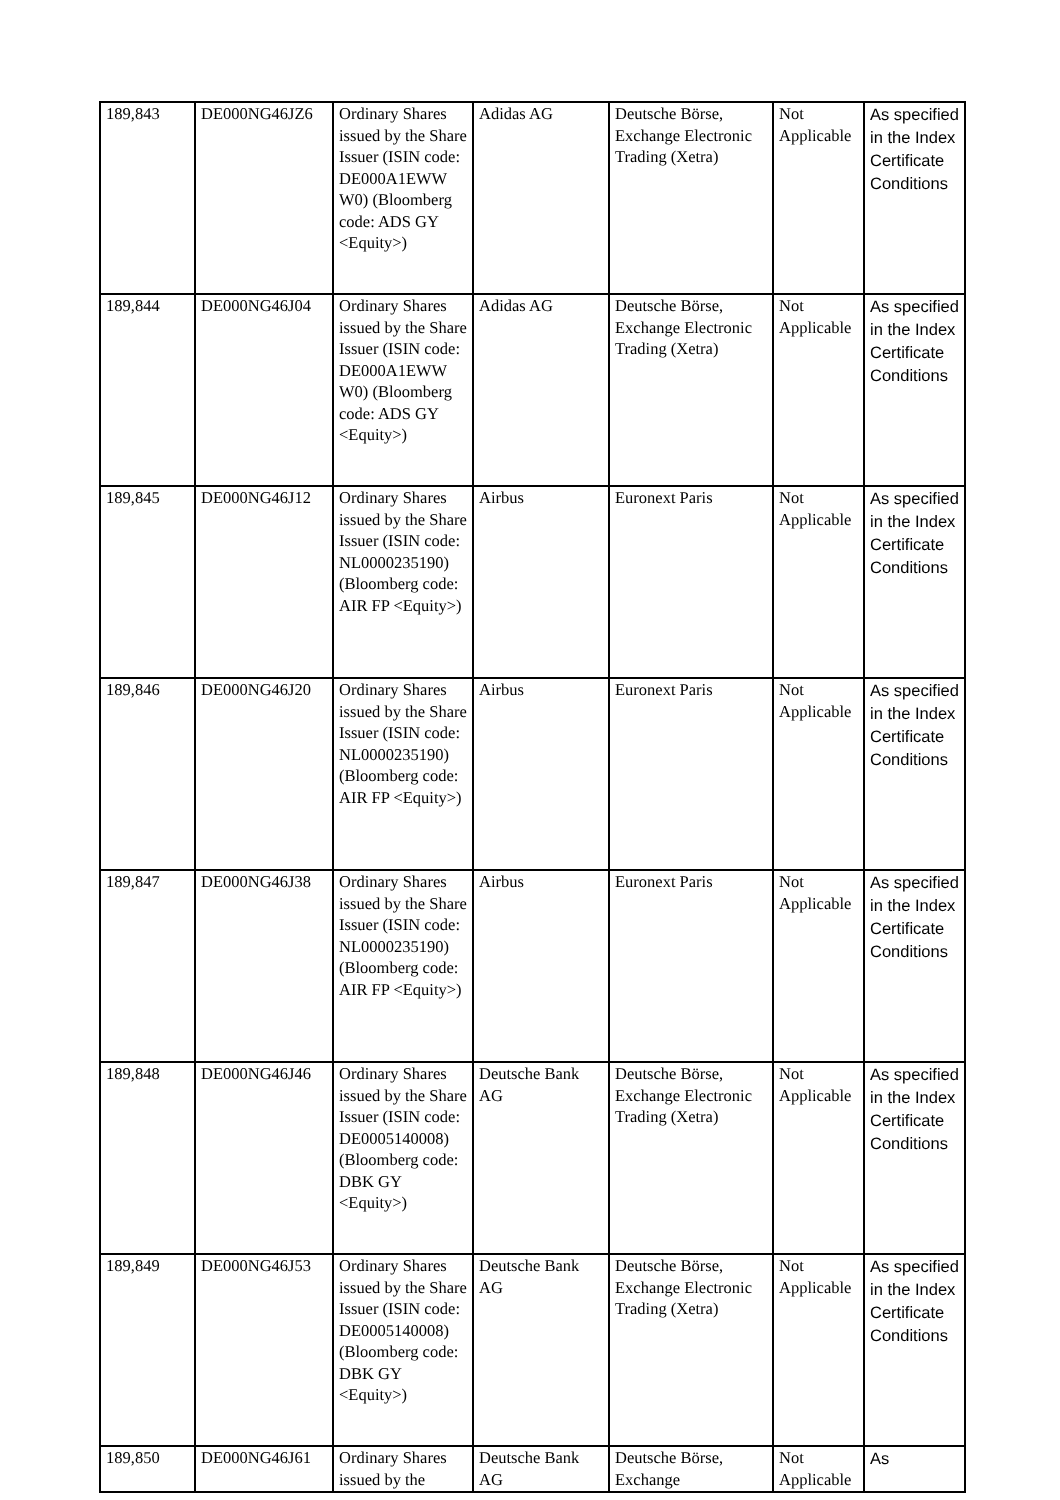| 189,843 | DE000NG46JZ6 | Ordinary Shares issued by the Share Issuer (ISIN code: DE000A1EWW W0) (Bloomberg code: ADS GY <Equity>) | Adidas AG | Deutsche Börse, Exchange Electronic Trading (Xetra) | Not Applicable | As specified in the Index Certificate Conditions |
| 189,844 | DE000NG46J04 | Ordinary Shares issued by the Share Issuer (ISIN code: DE000A1EWW W0) (Bloomberg code: ADS GY <Equity>) | Adidas AG | Deutsche Börse, Exchange Electronic Trading (Xetra) | Not Applicable | As specified in the Index Certificate Conditions |
| 189,845 | DE000NG46J12 | Ordinary Shares issued by the Share Issuer (ISIN code: NL0000235190) (Bloomberg code: AIR FP <Equity>) | Airbus | Euronext Paris | Not Applicable | As specified in the Index Certificate Conditions |
| 189,846 | DE000NG46J20 | Ordinary Shares issued by the Share Issuer (ISIN code: NL0000235190) (Bloomberg code: AIR FP <Equity>) | Airbus | Euronext Paris | Not Applicable | As specified in the Index Certificate Conditions |
| 189,847 | DE000NG46J38 | Ordinary Shares issued by the Share Issuer (ISIN code: NL0000235190) (Bloomberg code: AIR FP <Equity>) | Airbus | Euronext Paris | Not Applicable | As specified in the Index Certificate Conditions |
| 189,848 | DE000NG46J46 | Ordinary Shares issued by the Share Issuer (ISIN code: DE0005140008) (Bloomberg code: DBK GY <Equity>) | Deutsche Bank AG | Deutsche Börse, Exchange Electronic Trading (Xetra) | Not Applicable | As specified in the Index Certificate Conditions |
| 189,849 | DE000NG46J53 | Ordinary Shares issued by the Share Issuer (ISIN code: DE0005140008) (Bloomberg code: DBK GY <Equity>) | Deutsche Bank AG | Deutsche Börse, Exchange Electronic Trading (Xetra) | Not Applicable | As specified in the Index Certificate Conditions |
| 189,850 | DE000NG46J61 | Ordinary Shares issued by the | Deutsche Bank AG | Deutsche Börse, Exchange | Not Applicable | As |